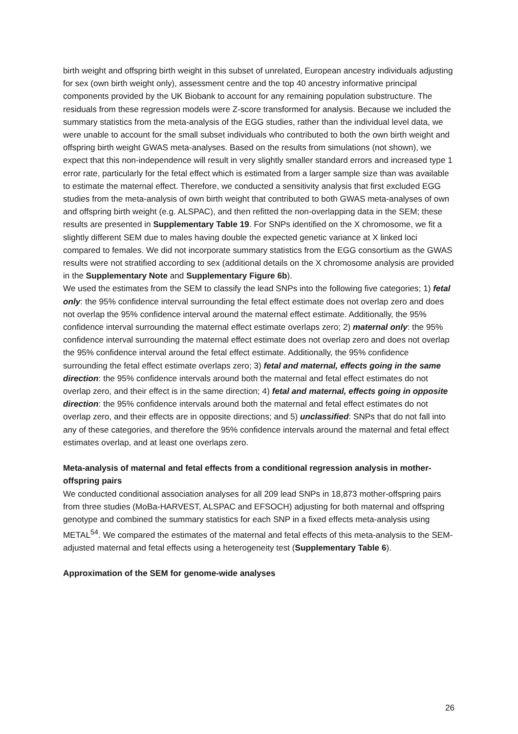birth weight and offspring birth weight in this subset of unrelated, European ancestry individuals adjusting for sex (own birth weight only), assessment centre and the top 40 ancestry informative principal components provided by the UK Biobank to account for any remaining population substructure. The residuals from these regression models were Z-score transformed for analysis. Because we included the summary statistics from the meta-analysis of the EGG studies, rather than the individual level data, we were unable to account for the small subset individuals who contributed to both the own birth weight and offspring birth weight GWAS meta-analyses. Based on the results from simulations (not shown), we expect that this non-independence will result in very slightly smaller standard errors and increased type 1 error rate, particularly for the fetal effect which is estimated from a larger sample size than was available to estimate the maternal effect. Therefore, we conducted a sensitivity analysis that first excluded EGG studies from the meta-analysis of own birth weight that contributed to both GWAS meta-analyses of own and offspring birth weight (e.g. ALSPAC), and then refitted the non-overlapping data in the SEM; these results are presented in Supplementary Table 19. For SNPs identified on the X chromosome, we fit a slightly different SEM due to males having double the expected genetic variance at X linked loci compared to females. We did not incorporate summary statistics from the EGG consortium as the GWAS results were not stratified according to sex (additional details on the X chromosome analysis are provided in the Supplementary Note and Supplementary Figure 6b).
We used the estimates from the SEM to classify the lead SNPs into the following five categories; 1) fetal only: the 95% confidence interval surrounding the fetal effect estimate does not overlap zero and does not overlap the 95% confidence interval around the maternal effect estimate. Additionally, the 95% confidence interval surrounding the maternal effect estimate overlaps zero; 2) maternal only: the 95% confidence interval surrounding the maternal effect estimate does not overlap zero and does not overlap the 95% confidence interval around the fetal effect estimate. Additionally, the 95% confidence surrounding the fetal effect estimate overlaps zero; 3) fetal and maternal, effects going in the same direction: the 95% confidence intervals around both the maternal and fetal effect estimates do not overlap zero, and their effect is in the same direction; 4) fetal and maternal, effects going in opposite direction: the 95% confidence intervals around both the maternal and fetal effect estimates do not overlap zero, and their effects are in opposite directions; and 5) unclassified: SNPs that do not fall into any of these categories, and therefore the 95% confidence intervals around the maternal and fetal effect estimates overlap, and at least one overlaps zero.
Meta-analysis of maternal and fetal effects from a conditional regression analysis in mother-offspring pairs
We conducted conditional association analyses for all 209 lead SNPs in 18,873 mother-offspring pairs from three studies (MoBa-HARVEST, ALSPAC and EFSOCH) adjusting for both maternal and offspring genotype and combined the summary statistics for each SNP in a fixed effects meta-analysis using METAL<sup>54</sup>. We compared the estimates of the maternal and fetal effects of this meta-analysis to the SEM-adjusted maternal and fetal effects using a heterogeneity test (Supplementary Table 6).
Approximation of the SEM for genome-wide analyses
26